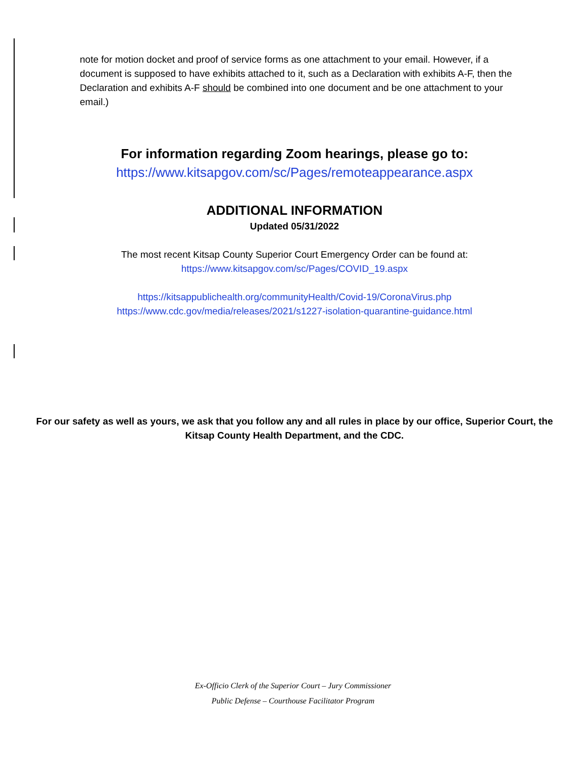note for motion docket and proof of service forms as one attachment to your email. However, if a document is supposed to have exhibits attached to it, such as a Declaration with exhibits A-F, then the Declaration and exhibits A-F should be combined into one document and be one attachment to your email.)
For information regarding Zoom hearings, please go to:
https://www.kitsapgov.com/sc/Pages/remoteappearance.aspx
ADDITIONAL INFORMATION
Updated 05/31/2022
The most recent Kitsap County Superior Court Emergency Order can be found at:
https://www.kitsapgov.com/sc/Pages/COVID_19.aspx
https://kitsappublichealth.org/communityHealth/Covid-19/CoronaVirus.php
https://www.cdc.gov/media/releases/2021/s1227-isolation-quarantine-guidance.html
For our safety as well as yours, we ask that you follow any and all rules in place by our office, Superior Court, the Kitsap County Health Department, and the CDC.
Ex-Officio Clerk of the Superior Court – Jury Commissioner
Public Defense – Courthouse Facilitator Program